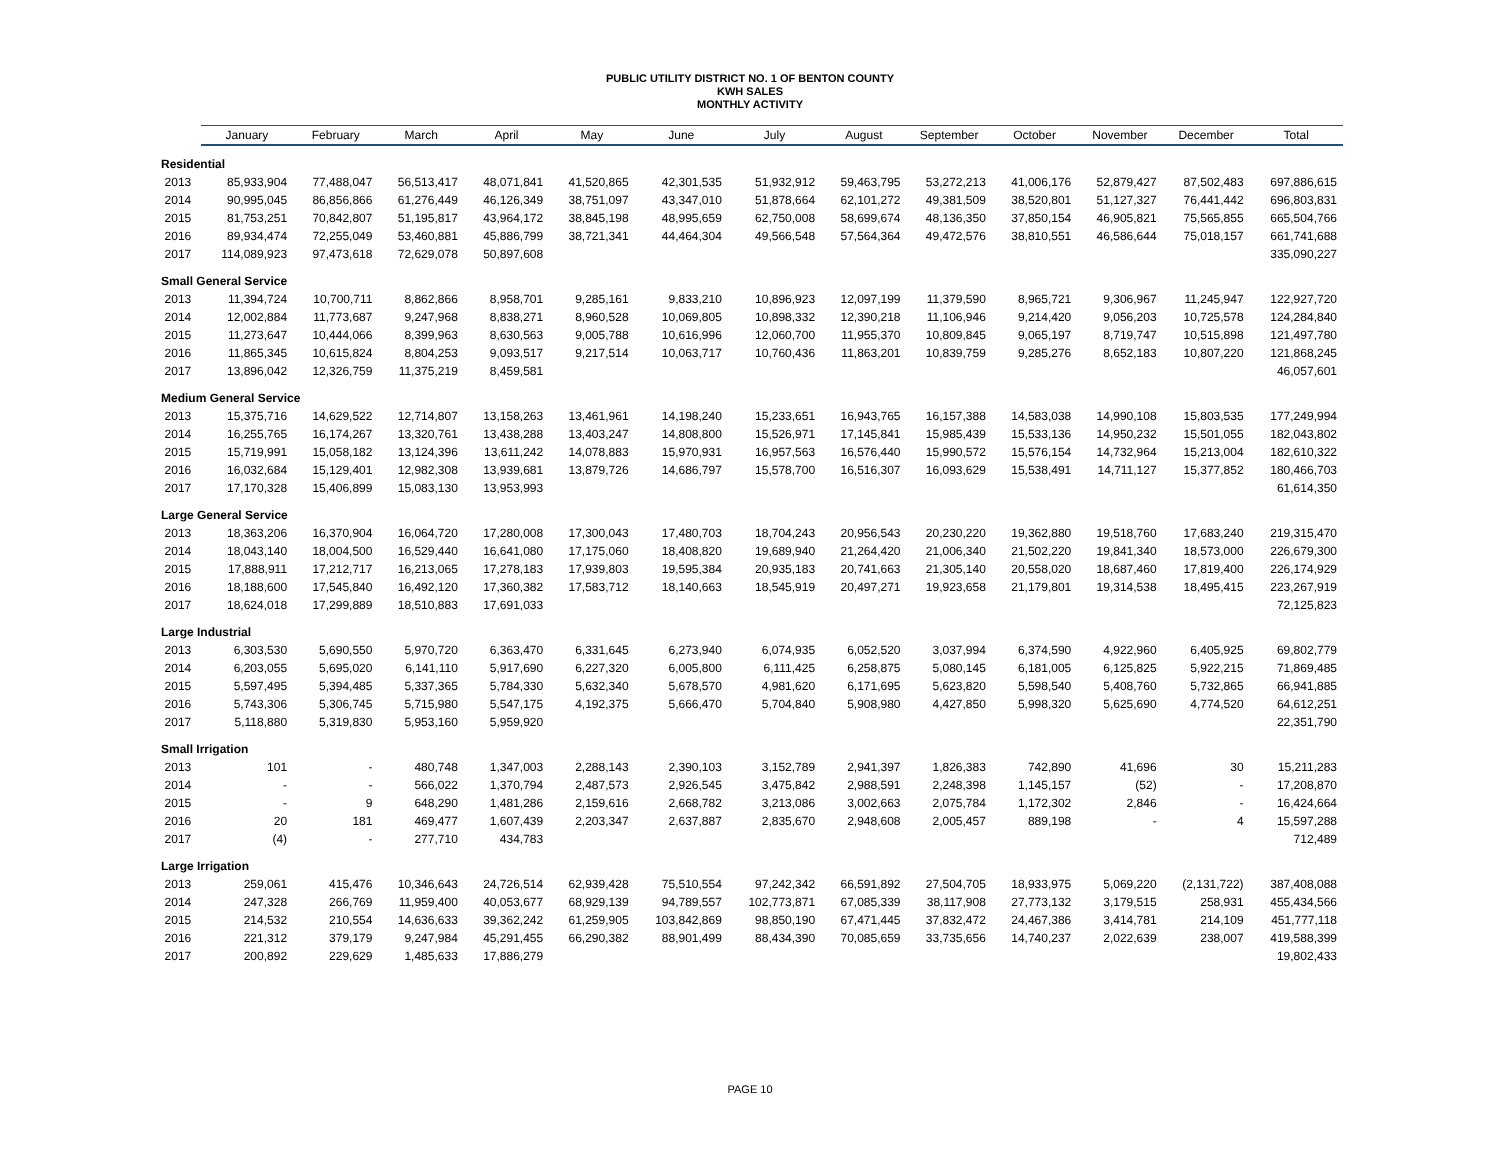PUBLIC UTILITY DISTRICT NO. 1 OF BENTON COUNTY
KWH SALES
MONTHLY ACTIVITY
| | January | February | March | April | May | June | July | August | September | October | November | December | Total |
| --- | --- | --- | --- | --- | --- | --- | --- | --- | --- | --- | --- | --- | --- |
| Residential | | | | | | | | | | | | | |
| 2013 | 85,933,904 | 77,488,047 | 56,513,417 | 48,071,841 | 41,520,865 | 42,301,535 | 51,932,912 | 59,463,795 | 53,272,213 | 41,006,176 | 52,879,427 | 87,502,483 | 697,886,615 |
| 2014 | 90,995,045 | 86,856,866 | 61,276,449 | 46,126,349 | 38,751,097 | 43,347,010 | 51,878,664 | 62,101,272 | 49,381,509 | 38,520,801 | 51,127,327 | 76,441,442 | 696,803,831 |
| 2015 | 81,753,251 | 70,842,807 | 51,195,817 | 43,964,172 | 38,845,198 | 48,995,659 | 62,750,008 | 58,699,674 | 48,136,350 | 37,850,154 | 46,905,821 | 75,565,855 | 665,504,766 |
| 2016 | 89,934,474 | 72,255,049 | 53,460,881 | 45,886,799 | 38,721,341 | 44,464,304 | 49,566,548 | 57,564,364 | 49,472,576 | 38,810,551 | 46,586,644 | 75,018,157 | 661,741,688 |
| 2017 | 114,089,923 | 97,473,618 | 72,629,078 | 50,897,608 | | | | | | | | | 335,090,227 |
| Small General Service | | | | | | | | | | | | | |
| 2013 | 11,394,724 | 10,700,711 | 8,862,866 | 8,958,701 | 9,285,161 | 9,833,210 | 10,896,923 | 12,097,199 | 11,379,590 | 8,965,721 | 9,306,967 | 11,245,947 | 122,927,720 |
| 2014 | 12,002,884 | 11,773,687 | 9,247,968 | 8,838,271 | 8,960,528 | 10,069,805 | 10,898,332 | 12,390,218 | 11,106,946 | 9,214,420 | 9,056,203 | 10,725,578 | 124,284,840 |
| 2015 | 11,273,647 | 10,444,066 | 8,399,963 | 8,630,563 | 9,005,788 | 10,616,996 | 12,060,700 | 11,955,370 | 10,809,845 | 9,065,197 | 8,719,747 | 10,515,898 | 121,497,780 |
| 2016 | 11,865,345 | 10,615,824 | 8,804,253 | 9,093,517 | 9,217,514 | 10,063,717 | 10,760,436 | 11,863,201 | 10,839,759 | 9,285,276 | 8,652,183 | 10,807,220 | 121,868,245 |
| 2017 | 13,896,042 | 12,326,759 | 11,375,219 | 8,459,581 | | | | | | | | | 46,057,601 |
| Medium General Service | | | | | | | | | | | | | |
| 2013 | 15,375,716 | 14,629,522 | 12,714,807 | 13,158,263 | 13,461,961 | 14,198,240 | 15,233,651 | 16,943,765 | 16,157,388 | 14,583,038 | 14,990,108 | 15,803,535 | 177,249,994 |
| 2014 | 16,255,765 | 16,174,267 | 13,320,761 | 13,438,288 | 13,403,247 | 14,808,800 | 15,526,971 | 17,145,841 | 15,985,439 | 15,533,136 | 14,950,232 | 15,501,055 | 182,043,802 |
| 2015 | 15,719,991 | 15,058,182 | 13,124,396 | 13,611,242 | 14,078,883 | 15,970,931 | 16,957,563 | 16,576,440 | 15,990,572 | 15,576,154 | 14,732,964 | 15,213,004 | 182,610,322 |
| 2016 | 16,032,684 | 15,129,401 | 12,982,308 | 13,939,681 | 13,879,726 | 14,686,797 | 15,578,700 | 16,516,307 | 16,093,629 | 15,538,491 | 14,711,127 | 15,377,852 | 180,466,703 |
| 2017 | 17,170,328 | 15,406,899 | 15,083,130 | 13,953,993 | | | | | | | | | 61,614,350 |
| Large General Service | | | | | | | | | | | | | |
| 2013 | 18,363,206 | 16,370,904 | 16,064,720 | 17,280,008 | 17,300,043 | 17,480,703 | 18,704,243 | 20,956,543 | 20,230,220 | 19,362,880 | 19,518,760 | 17,683,240 | 219,315,470 |
| 2014 | 18,043,140 | 18,004,500 | 16,529,440 | 16,641,080 | 17,175,060 | 18,408,820 | 19,689,940 | 21,264,420 | 21,006,340 | 21,502,220 | 19,841,340 | 18,573,000 | 226,679,300 |
| 2015 | 17,888,911 | 17,212,717 | 16,213,065 | 17,278,183 | 17,939,803 | 19,595,384 | 20,935,183 | 20,741,663 | 21,305,140 | 20,558,020 | 18,687,460 | 17,819,400 | 226,174,929 |
| 2016 | 18,188,600 | 17,545,840 | 16,492,120 | 17,360,382 | 17,583,712 | 18,140,663 | 18,545,919 | 20,497,271 | 19,923,658 | 21,179,801 | 19,314,538 | 18,495,415 | 223,267,919 |
| 2017 | 18,624,018 | 17,299,889 | 18,510,883 | 17,691,033 | | | | | | | | | 72,125,823 |
| Large Industrial | | | | | | | | | | | | | |
| 2013 | 6,303,530 | 5,690,550 | 5,970,720 | 6,363,470 | 6,331,645 | 6,273,940 | 6,074,935 | 6,052,520 | 3,037,994 | 6,374,590 | 4,922,960 | 6,405,925 | 69,802,779 |
| 2014 | 6,203,055 | 5,695,020 | 6,141,110 | 5,917,690 | 6,227,320 | 6,005,800 | 6,111,425 | 6,258,875 | 5,080,145 | 6,181,005 | 6,125,825 | 5,922,215 | 71,869,485 |
| 2015 | 5,597,495 | 5,394,485 | 5,337,365 | 5,784,330 | 5,632,340 | 5,678,570 | 4,981,620 | 6,171,695 | 5,623,820 | 5,598,540 | 5,408,760 | 5,732,865 | 66,941,885 |
| 2016 | 5,743,306 | 5,306,745 | 5,715,980 | 5,547,175 | 4,192,375 | 5,666,470 | 5,704,840 | 5,908,980 | 4,427,850 | 5,998,320 | 5,625,690 | 4,774,520 | 64,612,251 |
| 2017 | 5,118,880 | 5,319,830 | 5,953,160 | 5,959,920 | | | | | | | | | 22,351,790 |
| Small Irrigation | | | | | | | | | | | | | |
| 2013 | 101 | - | 480,748 | 1,347,003 | 2,288,143 | 2,390,103 | 3,152,789 | 2,941,397 | 1,826,383 | 742,890 | 41,696 | 30 | 15,211,283 |
| 2014 | - | - | 566,022 | 1,370,794 | 2,487,573 | 2,926,545 | 3,475,842 | 2,988,591 | 2,248,398 | 1,145,157 | (52) | - | 17,208,870 |
| 2015 | - | 9 | 648,290 | 1,481,286 | 2,159,616 | 2,668,782 | 3,213,086 | 3,002,663 | 2,075,784 | 1,172,302 | 2,846 | - | 16,424,664 |
| 2016 | 20 | 181 | 469,477 | 1,607,439 | 2,203,347 | 2,637,887 | 2,835,670 | 2,948,608 | 2,005,457 | 889,198 | - | 4 | 15,597,288 |
| 2017 | (4) | - | 277,710 | 434,783 | | | | | | | | | 712,489 |
| Large Irrigation | | | | | | | | | | | | | |
| 2013 | 259,061 | 415,476 | 10,346,643 | 24,726,514 | 62,939,428 | 75,510,554 | 97,242,342 | 66,591,892 | 27,504,705 | 18,933,975 | 5,069,220 | (2,131,722) | 387,408,088 |
| 2014 | 247,328 | 266,769 | 11,959,400 | 40,053,677 | 68,929,139 | 94,789,557 | 102,773,871 | 67,085,339 | 38,117,908 | 27,773,132 | 3,179,515 | 258,931 | 455,434,566 |
| 2015 | 214,532 | 210,554 | 14,636,633 | 39,362,242 | 61,259,905 | 103,842,869 | 98,850,190 | 67,471,445 | 37,832,472 | 24,467,386 | 3,414,781 | 214,109 | 451,777,118 |
| 2016 | 221,312 | 379,179 | 9,247,984 | 45,291,455 | 66,290,382 | 88,901,499 | 88,434,390 | 70,085,659 | 33,735,656 | 14,740,237 | 2,022,639 | 238,007 | 419,588,399 |
| 2017 | 200,892 | 229,629 | 1,485,633 | 17,886,279 | | | | | | | | | 19,802,433 |
PAGE 10